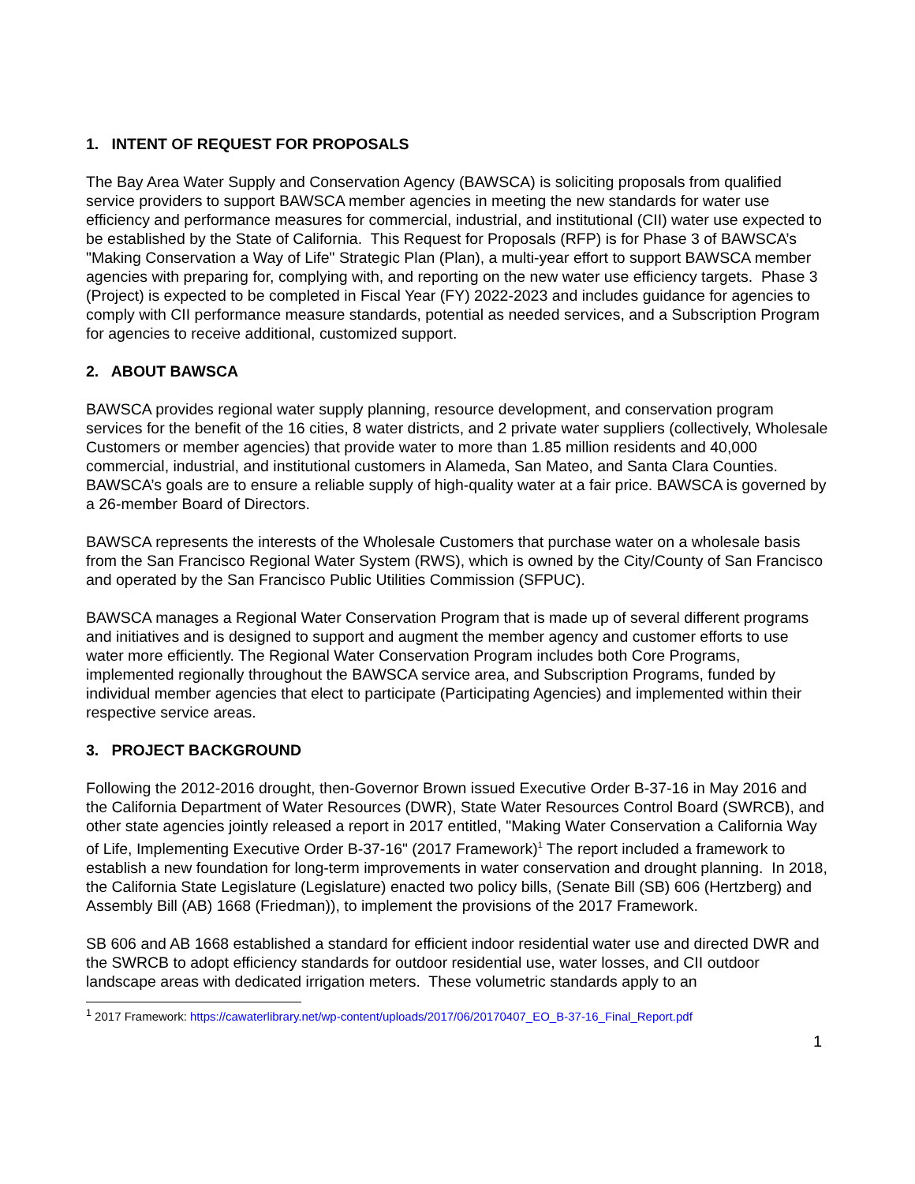1. INTENT OF REQUEST FOR PROPOSALS
The Bay Area Water Supply and Conservation Agency (BAWSCA) is soliciting proposals from qualified service providers to support BAWSCA member agencies in meeting the new standards for water use efficiency and performance measures for commercial, industrial, and institutional (CII) water use expected to be established by the State of California. This Request for Proposals (RFP) is for Phase 3 of BAWSCA’s "Making Conservation a Way of Life" Strategic Plan (Plan), a multi-year effort to support BAWSCA member agencies with preparing for, complying with, and reporting on the new water use efficiency targets. Phase 3 (Project) is expected to be completed in Fiscal Year (FY) 2022-2023 and includes guidance for agencies to comply with CII performance measure standards, potential as needed services, and a Subscription Program for agencies to receive additional, customized support.
2. ABOUT BAWSCA
BAWSCA provides regional water supply planning, resource development, and conservation program services for the benefit of the 16 cities, 8 water districts, and 2 private water suppliers (collectively, Wholesale Customers or member agencies) that provide water to more than 1.85 million residents and 40,000 commercial, industrial, and institutional customers in Alameda, San Mateo, and Santa Clara Counties. BAWSCA’s goals are to ensure a reliable supply of high-quality water at a fair price. BAWSCA is governed by a 26-member Board of Directors.
BAWSCA represents the interests of the Wholesale Customers that purchase water on a wholesale basis from the San Francisco Regional Water System (RWS), which is owned by the City/County of San Francisco and operated by the San Francisco Public Utilities Commission (SFPUC).
BAWSCA manages a Regional Water Conservation Program that is made up of several different programs and initiatives and is designed to support and augment the member agency and customer efforts to use water more efficiently. The Regional Water Conservation Program includes both Core Programs, implemented regionally throughout the BAWSCA service area, and Subscription Programs, funded by individual member agencies that elect to participate (Participating Agencies) and implemented within their respective service areas.
3. PROJECT BACKGROUND
Following the 2012-2016 drought, then-Governor Brown issued Executive Order B-37-16 in May 2016 and the California Department of Water Resources (DWR), State Water Resources Control Board (SWRCB), and other state agencies jointly released a report in 2017 entitled, "Making Water Conservation a California Way of Life, Implementing Executive Order B-37-16" (2017 Framework)<sup>1</sup> The report included a framework to establish a new foundation for long-term improvements in water conservation and drought planning. In 2018, the California State Legislature (Legislature) enacted two policy bills, (Senate Bill (SB) 606 (Hertzberg) and Assembly Bill (AB) 1668 (Friedman)), to implement the provisions of the 2017 Framework.
SB 606 and AB 1668 established a standard for efficient indoor residential water use and directed DWR and the SWRCB to adopt efficiency standards for outdoor residential use, water losses, and CII outdoor landscape areas with dedicated irrigation meters. These volumetric standards apply to an
<sup>1</sup> 2017 Framework: https://cawaterlibrary.net/wp-content/uploads/2017/06/20170407_EO_B-37-16_Final_Report.pdf
1